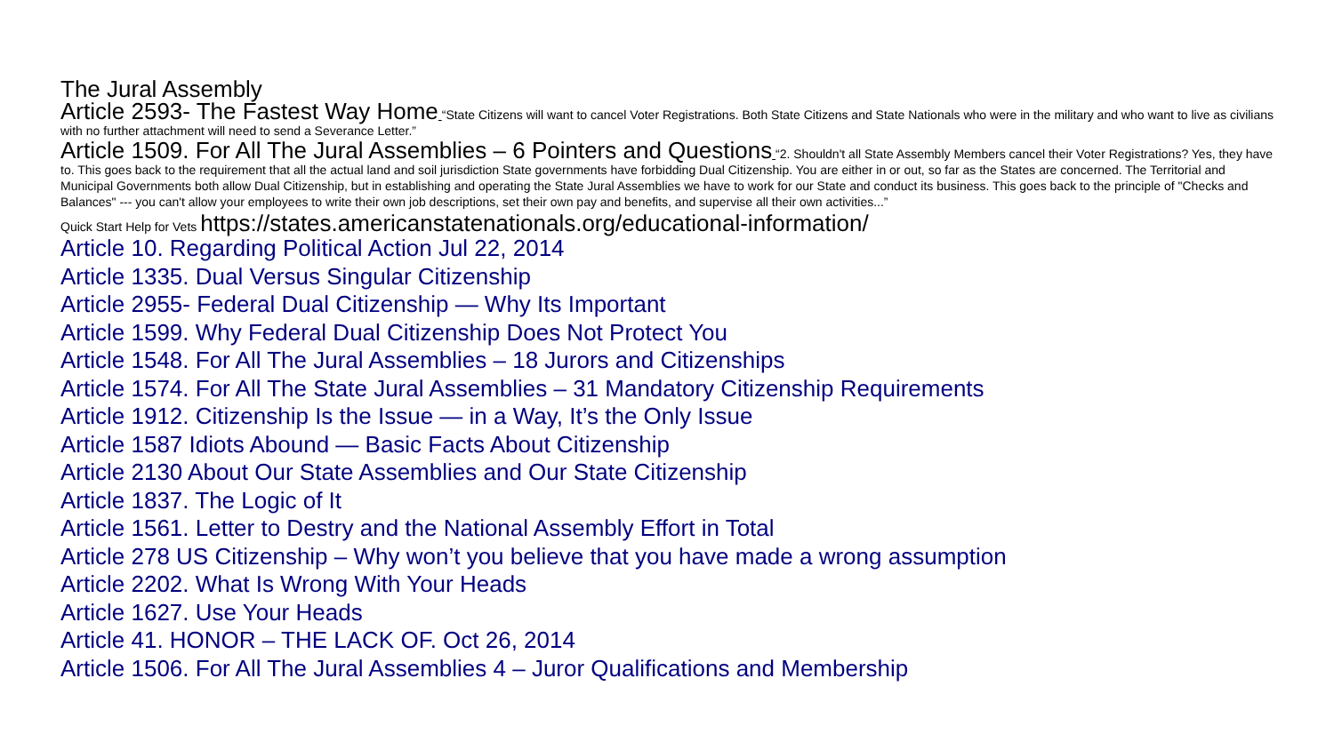The Jural Assembly
Article 2593- The Fastest Way Home “State Citizens will want to cancel Voter Registrations. Both State Citizens and State Nationals who were in the military and who want to live as civilians with no further attachment will need to send a Severance Letter.”
Article 1509. For All The Jural Assemblies – 6 Pointers and Questions “2. Shouldn't all State Assembly Members cancel their Voter Registrations? Yes, they have to. This goes back to the requirement that all the actual land and soil jurisdiction State governments have forbidding Dual Citizenship. You are either in or out, so far as the States are concerned. The Territorial and Municipal Governments both allow Dual Citizenship, but in establishing and operating the State Jural Assemblies we have to work for our State and conduct its business. This goes back to the principle of "Checks and Balances" --- you can't allow your employees to write their own job descriptions, set their own pay and benefits, and supervise all their own activities...”
Quick Start Help for Vets https://states.americanstatenationals.org/educational-information/
Article 10. Regarding Political Action Jul 22, 2014
Article 1335. Dual Versus Singular Citizenship
Article 2955- Federal Dual Citizenship — Why Its Important
Article 1599. Why Federal Dual Citizenship Does Not Protect You
Article 1548. For All The Jural Assemblies – 18 Jurors and Citizenships
Article 1574. For All The State Jural Assemblies – 31 Mandatory Citizenship Requirements
Article 1912. Citizenship Is the Issue — in a Way, It’s the Only Issue
Article 1587 Idiots Abound — Basic Facts About Citizenship
Article 2130 About Our State Assemblies and Our State Citizenship
Article 1837. The Logic of It
Article 1561. Letter to Destry and the National Assembly Effort in Total
Article 278 US Citizenship – Why won’t you believe that you have made a wrong assumption
Article 2202. What Is Wrong With Your Heads
Article 1627. Use Your Heads
Article 41. HONOR – THE LACK OF. Oct 26, 2014
Article 1506. For All The Jural Assemblies 4 – Juror Qualifications and Membership